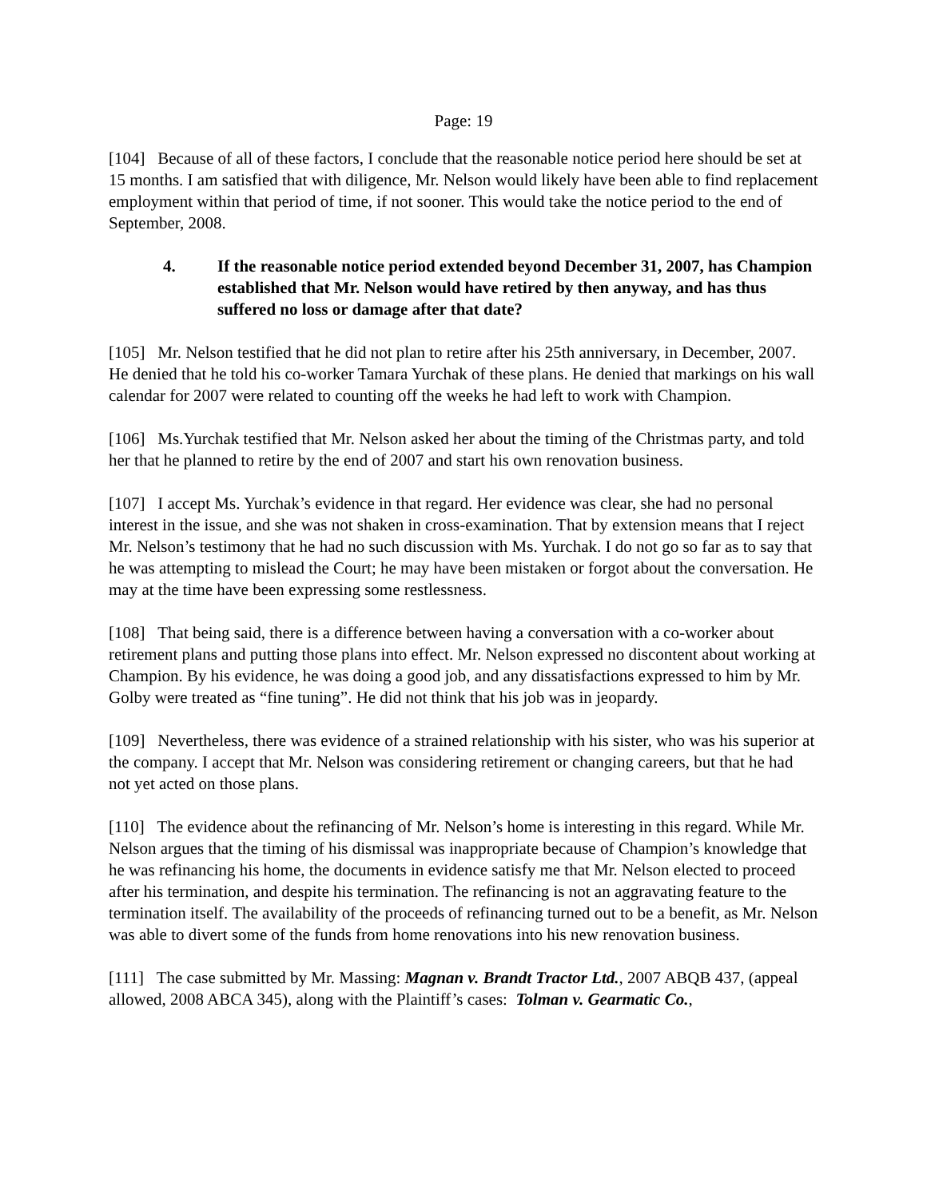Page: 19
[104] Because of all of these factors, I conclude that the reasonable notice period here should be set at 15 months. I am satisfied that with diligence, Mr. Nelson would likely have been able to find replacement employment within that period of time, if not sooner. This would take the notice period to the end of September, 2008.
4. If the reasonable notice period extended beyond December 31, 2007, has Champion established that Mr. Nelson would have retired by then anyway, and has thus suffered no loss or damage after that date?
[105] Mr. Nelson testified that he did not plan to retire after his 25th anniversary, in December, 2007. He denied that he told his co-worker Tamara Yurchak of these plans. He denied that markings on his wall calendar for 2007 were related to counting off the weeks he had left to work with Champion.
[106] Ms.Yurchak testified that Mr. Nelson asked her about the timing of the Christmas party, and told her that he planned to retire by the end of 2007 and start his own renovation business.
[107] I accept Ms. Yurchak’s evidence in that regard. Her evidence was clear, she had no personal interest in the issue, and she was not shaken in cross-examination. That by extension means that I reject Mr. Nelson’s testimony that he had no such discussion with Ms. Yurchak. I do not go so far as to say that he was attempting to mislead the Court; he may have been mistaken or forgot about the conversation. He may at the time have been expressing some restlessness.
[108] That being said, there is a difference between having a conversation with a co-worker about retirement plans and putting those plans into effect. Mr. Nelson expressed no discontent about working at Champion. By his evidence, he was doing a good job, and any dissatisfactions expressed to him by Mr. Golby were treated as “fine tuning”. He did not think that his job was in jeopardy.
[109] Nevertheless, there was evidence of a strained relationship with his sister, who was his superior at the company. I accept that Mr. Nelson was considering retirement or changing careers, but that he had not yet acted on those plans.
[110] The evidence about the refinancing of Mr. Nelson’s home is interesting in this regard. While Mr. Nelson argues that the timing of his dismissal was inappropriate because of Champion’s knowledge that he was refinancing his home, the documents in evidence satisfy me that Mr. Nelson elected to proceed after his termination, and despite his termination. The refinancing is not an aggravating feature to the termination itself. The availability of the proceeds of refinancing turned out to be a benefit, as Mr. Nelson was able to divert some of the funds from home renovations into his new renovation business.
[111] The case submitted by Mr. Massing: Magnan v. Brandt Tractor Ltd., 2007 ABQB 437, (appeal allowed, 2008 ABCA 345), along with the Plaintiff’s cases: Tolman v. Gearmatic Co.,